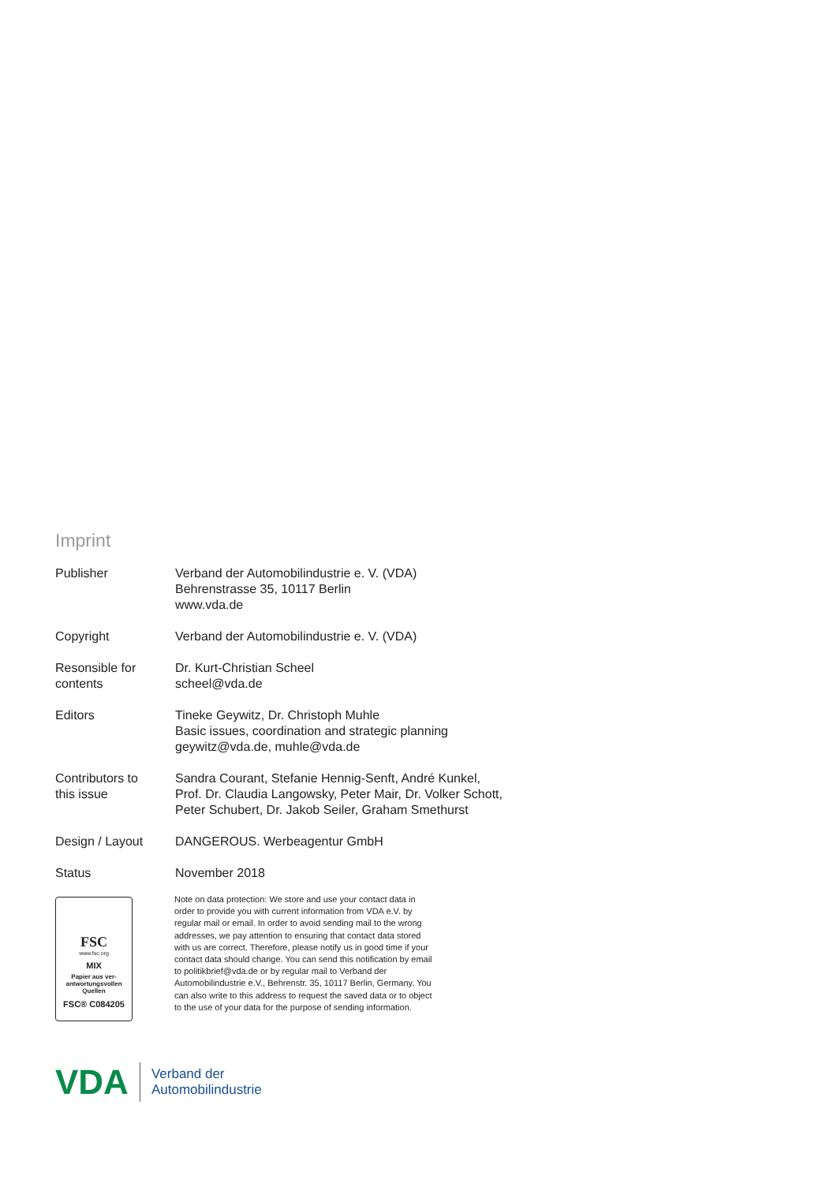Imprint
| Publisher | Verband der Automobilindustrie e. V. (VDA) Behrenstrasse 35, 10117 Berlin www.vda.de |
| Copyright | Verband der Automobilindustrie e. V. (VDA) |
| Resonsible for contents | Dr. Kurt-Christian Scheel scheel@vda.de |
| Editors | Tineke Geywitz, Dr. Christoph Muhle Basic issues, coordination and strategic planning geywitz@vda.de, muhle@vda.de |
| Contributors to this issue | Sandra Courant, Stefanie Hennig-Senft, André Kunkel, Prof. Dr. Claudia Langowsky, Peter Mair, Dr. Volker Schott, Peter Schubert, Dr. Jakob Seiler, Graham Smethurst |
| Design / Layout | DANGEROUS. Werbeagentur GmbH |
| Status | November 2018 |
FSC
www.fsc.org
MIX
Papier aus ver-
antwortungsvollen
Quellen
FSC® C084205
Note on data protection: We store and use your contact data in order to provide you with current information from VDA e.V. by regular mail or email. In order to avoid sending mail to the wrong addresses, we pay attention to ensuring that contact data stored with us are correct. Therefore, please notify us in good time if your contact data should change. You can send this notification by email to politikbrief@vda.de or by regular mail to Verband der Automobilindustrie e.V., Behrenstr. 35, 10117 Berlin, Germany. You can also write to this address to request the saved data or to object to the use of your data for the purpose of sending information.
VDA
Verband der
Automobilindustrie